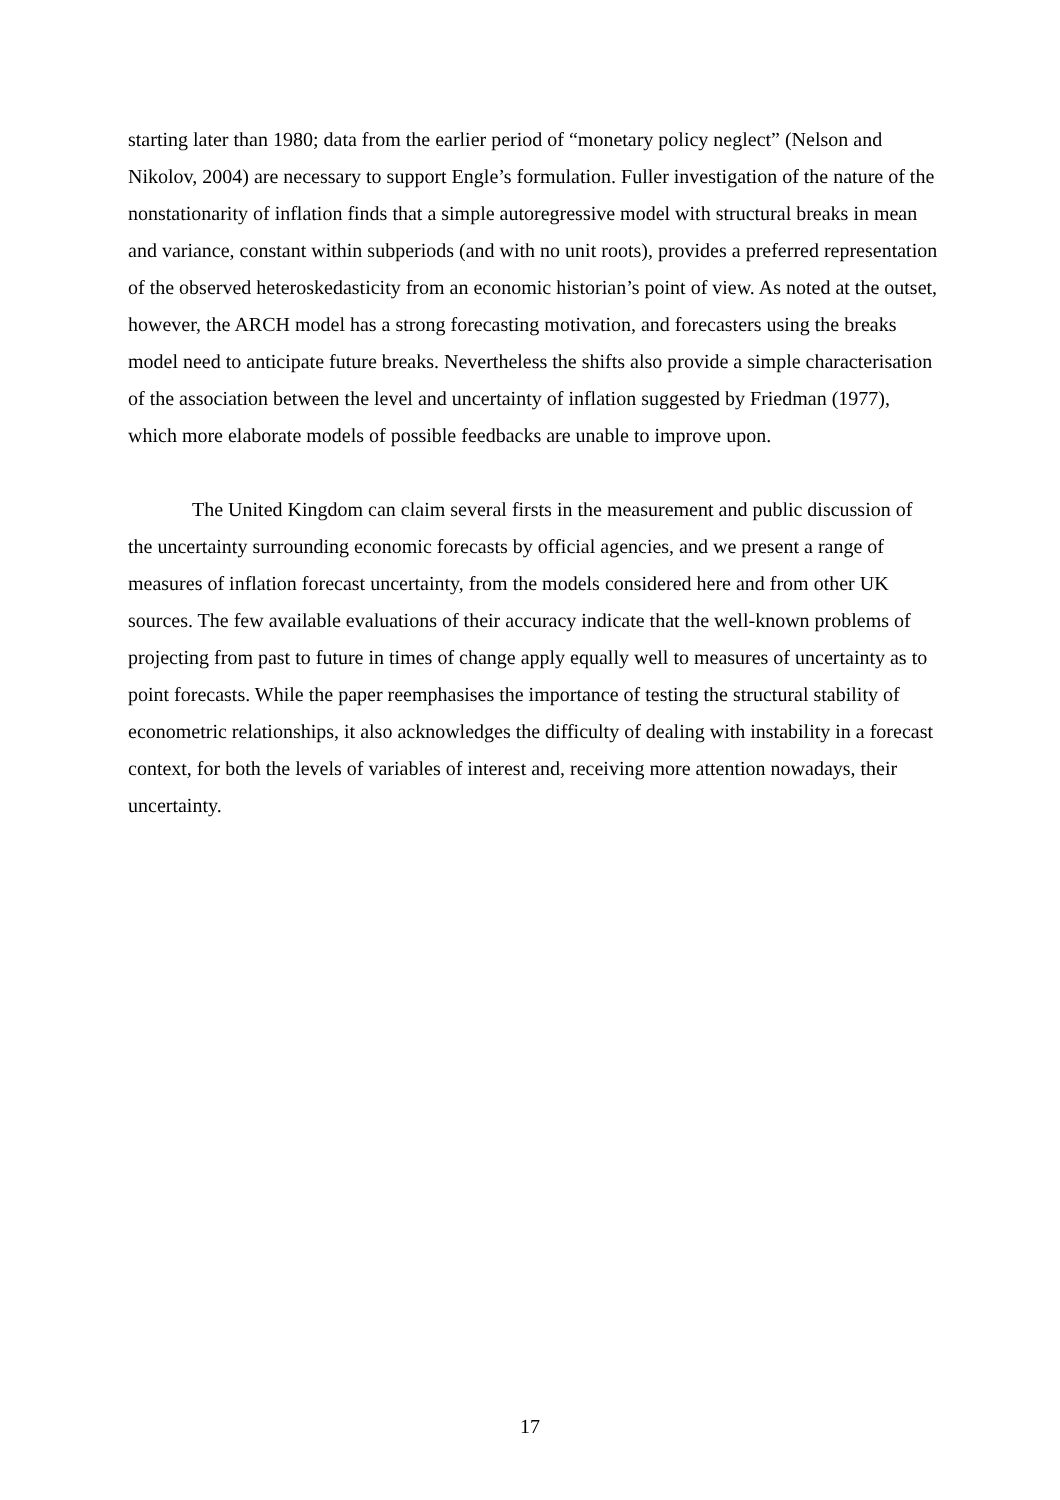starting later than 1980; data from the earlier period of “monetary policy neglect” (Nelson and Nikolov, 2004) are necessary to support Engle’s formulation. Fuller investigation of the nature of the nonstationarity of inflation finds that a simple autoregressive model with structural breaks in mean and variance, constant within subperiods (and with no unit roots), provides a preferred representation of the observed heteroskedasticity from an economic historian’s point of view. As noted at the outset, however, the ARCH model has a strong forecasting motivation, and forecasters using the breaks model need to anticipate future breaks. Nevertheless the shifts also provide a simple characterisation of the association between the level and uncertainty of inflation suggested by Friedman (1977), which more elaborate models of possible feedbacks are unable to improve upon.
The United Kingdom can claim several firsts in the measurement and public discussion of the uncertainty surrounding economic forecasts by official agencies, and we present a range of measures of inflation forecast uncertainty, from the models considered here and from other UK sources. The few available evaluations of their accuracy indicate that the well-known problems of projecting from past to future in times of change apply equally well to measures of uncertainty as to point forecasts. While the paper reemphasises the importance of testing the structural stability of econometric relationships, it also acknowledges the difficulty of dealing with instability in a forecast context, for both the levels of variables of interest and, receiving more attention nowadays, their uncertainty.
17